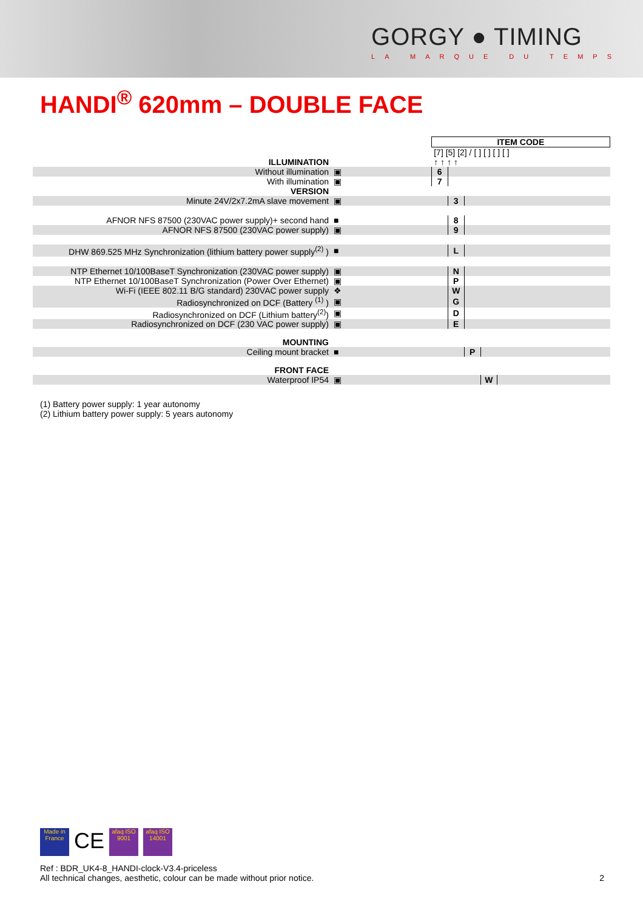GORGY ● TIMING
LA MARQUE DU TEMPS
HANDI<sup>®</sup> 620mm – DOUBLE FACE
| | | ITEM CODE | | | | |
| | | [7] [5] [2] / [ ] [ ] [ ] [ ] | | | | |
| ILLUMINATION | | ↑ ↑ ↑ ↑ | | | | |
| Without illumination | ▣ | 6 | | | | |
| With illumination | ▣ | 7 | | | | |
| VERSION | | | | | | |
| Minute 24V/2x7.2mA slave movement | ▣ | | 3 | | | |
| AFNOR NFS 87500 (230VAC power supply)+ second hand | ■ | | 8 | | | |
| AFNOR NFS 87500 (230VAC power supply) | ▣ | | 9 | | | |
| DHW 869.525 MHz Synchronization (lithium battery power supply<sup>(2)</sup> ) | ■ | | L | | | |
| NTP Ethernet 10/100BaseT Synchronization (230VAC power supply) | ▣ | | N | | | |
| NTP Ethernet 10/100BaseT Synchronization (Power Over Ethernet) | ▣ | | P | | | |
| Wi-Fi (IEEE 802.11 B/G standard) 230VAC power supply | ❖ | | W | | | |
| Radiosynchronized on DCF (Battery <sup>(1)</sup> ) | ▣ | | G | | | |
| Radiosynchronized on DCF (Lithium battery<sup>(2)</sup>) | ▣ | | D | | | |
| Radiosynchronized on DCF (230 VAC power supply) | ▣ | | E | | | |
| MOUNTING | | | | | | |
| Ceiling mount bracket | ■ | | | P | | |
| FRONT FACE | | | | | | |
| Waterproof IP54 | ▣ | | | | W | |
(1) Battery power supply: 1 year autonomy
(2) Lithium battery power supply: 5 years autonomy
Made in France CE afaq ISO 9001 afaq ISO 14001
Ref : BDR_UK4-8_HANDI-clock-V3.4-priceless
All technical changes, aesthetic, colour can be made without prior notice. 2